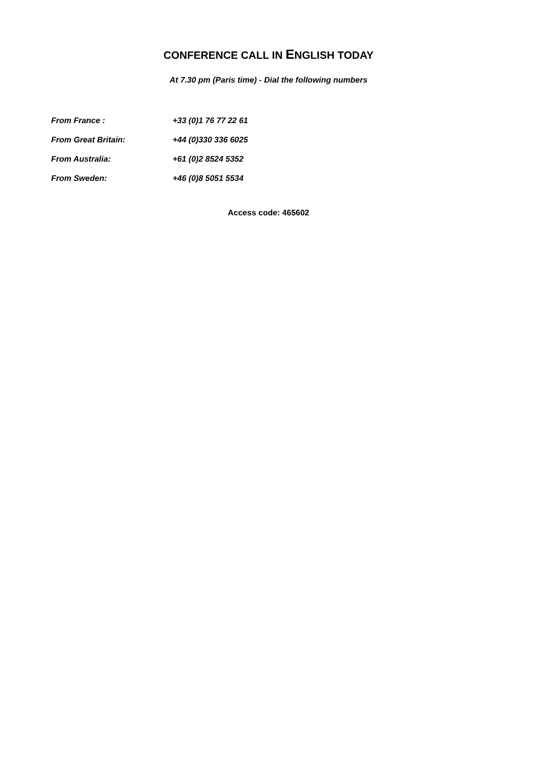CONFERENCE CALL IN ENGLISH TODAY
At 7.30 pm (Paris time) - Dial the following numbers
| From France : | +33 (0)1 76 77 22 61 |
| From Great Britain: | +44 (0)330 336 6025 |
| From Australia: | +61 (0)2 8524 5352 |
| From Sweden: | +46 (0)8 5051 5534 |
Access code: 465602